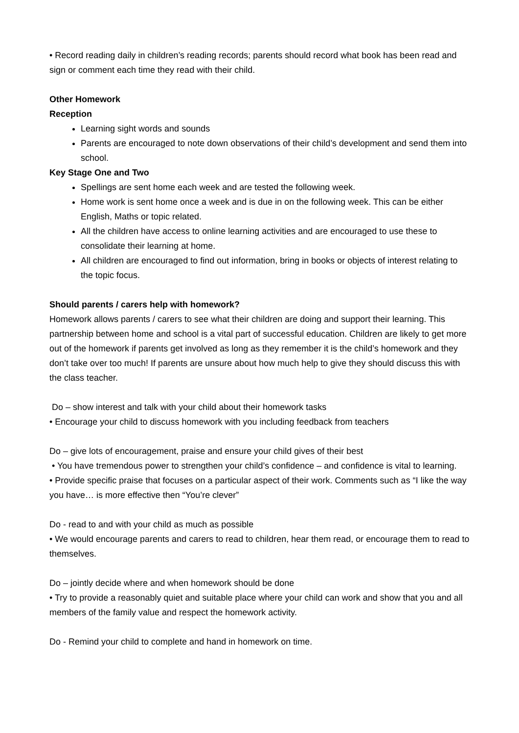• Record reading daily in children’s reading records; parents should record what book has been read and sign or comment each time they read with their child.
Other Homework
Reception
Learning sight words and sounds
Parents are encouraged to note down observations of their child’s development and send them into school.
Key Stage One and Two
Spellings are sent home each week and are tested the following week.
Home work is sent home once a week and is due in on the following week. This can be either English, Maths or topic related.
All the children have access to online learning activities and are encouraged to use these to consolidate their learning at home.
All children are encouraged to find out information, bring in books or objects of interest relating to the topic focus.
Should parents / carers help with homework?
Homework allows parents / carers to see what their children are doing and support their learning. This partnership between home and school is a vital part of successful education. Children are likely to get more out of the homework if parents get involved as long as they remember it is the child’s homework and they don’t take over too much! If parents are unsure about how much help to give they should discuss this with the class teacher.
Do – show interest and talk with your child about their homework tasks
• Encourage your child to discuss homework with you including feedback from teachers
Do – give lots of encouragement, praise and ensure your child gives of their best
• You have tremendous power to strengthen your child’s confidence – and confidence is vital to learning.
• Provide specific praise that focuses on a particular aspect of their work. Comments such as “I like the way you have… is more effective then “You’re clever”
Do - read to and with your child as much as possible
• We would encourage parents and carers to read to children, hear them read, or encourage them to read to themselves.
Do – jointly decide where and when homework should be done
• Try to provide a reasonably quiet and suitable place where your child can work and show that you and all members of the family value and respect the homework activity.
Do - Remind your child to complete and hand in homework on time.